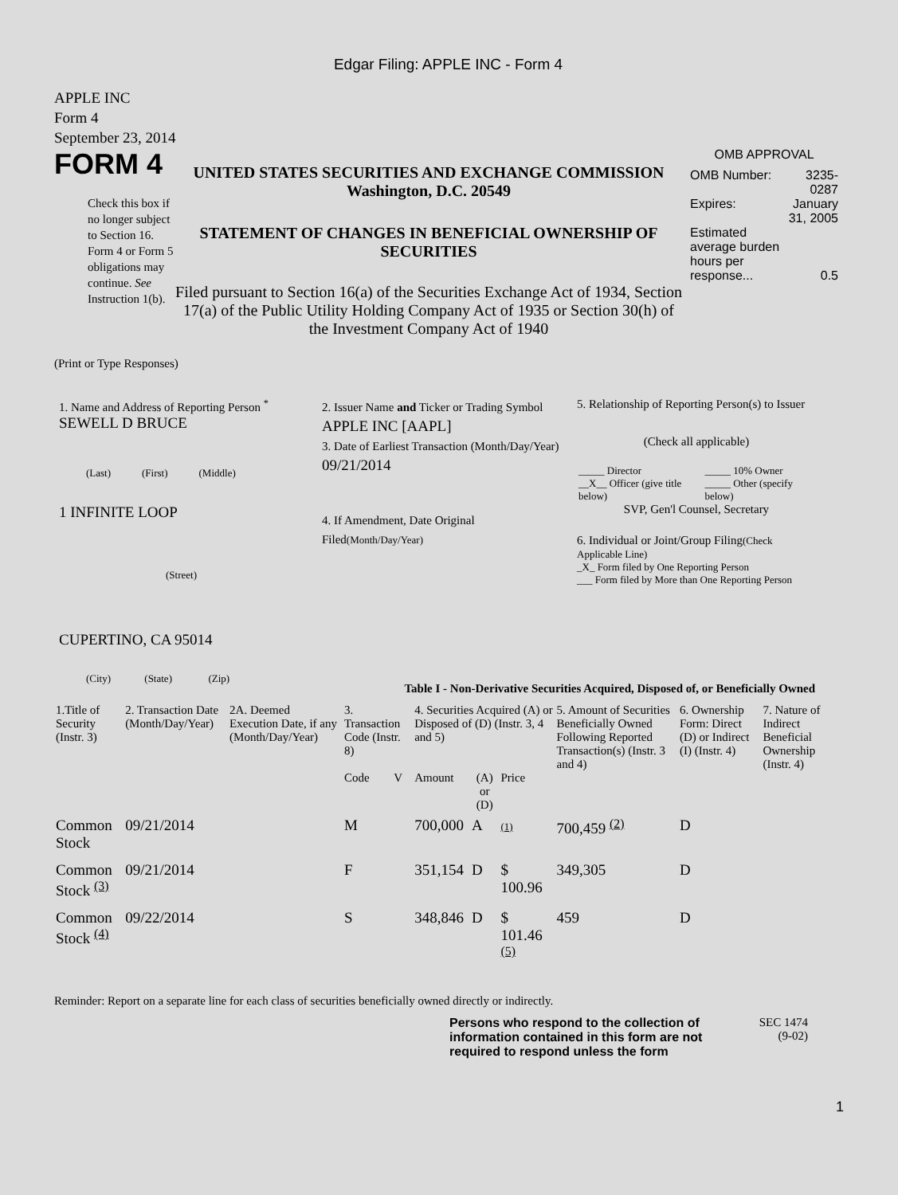Edgar Filing: APPLE INC - Form 4
APPLE INC
Form 4
September 23, 2014
FORM 4
Check this box if no longer subject to Section 16. Form 4 or Form 5 obligations may continue. See Instruction 1(b).
UNITED STATES SECURITIES AND EXCHANGE COMMISSION
Washington, D.C. 20549
STATEMENT OF CHANGES IN BENEFICIAL OWNERSHIP OF SECURITIES
Filed pursuant to Section 16(a) of the Securities Exchange Act of 1934, Section 17(a) of the Public Utility Holding Company Act of 1935 or Section 30(h) of the Investment Company Act of 1940
OMB APPROVAL
| OMB Number: | 3235-0287 |
| Expires: | January 31, 2005 |
| Estimated average burden hours per response... | 0.5 |
(Print or Type Responses)
1. Name and Address of Reporting Person <sup>*</sup>
SEWELL D BRUCE
(Last) (First) (Middle)
1 INFINITE LOOP
(Street)
CUPERTINO, CA 95014
(City) (State) (Zip)
2. Issuer Name and Ticker or Trading Symbol
APPLE INC [AAPL]
3. Date of Earliest Transaction (Month/Day/Year)
09/21/2014
4. If Amendment, Date Original Filed(Month/Day/Year)
5. Relationship of Reporting Person(s) to Issuer
(Check all applicable)
| _____ Director | _____ 10% Owner |
| __X__ Officer (give title below) | _____ Other (specify below) |
SVP, Gen'l Counsel, Secretary
6. Individual or Joint/Group Filing(Check Applicable Line)
_X_ Form filed by One Reporting Person
___ Form filed by More than One Reporting Person
Table I - Non-Derivative Securities Acquired, Disposed of, or Beneficially Owned
| 1.Title of Security (Instr. 3) | 2. Transaction Date (Month/Day/Year) | 2A. Deemed Execution Date, if any (Month/Day/Year) | 3. Transaction Code (Instr. 8) | | 4. Securities Acquired (A) or Disposed of (D) (Instr. 3, 4 and 5) | | | 5. Amount of Securities Beneficially Owned Following Reported Transaction(s) (Instr. 3 and 4) | 6. Ownership Form: Direct (D) or Indirect (I) (Instr. 4) | 7. Nature of Indirect Beneficial Ownership (Instr. 4) |
| --- | --- | --- | --- | --- | --- | --- | --- | --- | --- | --- |
| | | | Code | V | Amount | (A) or (D) | Price | | | |
| Common Stock | 09/21/2014 | | M | | 700,000 | A | (1) | 700,459 <sup>(2)</sup> | D | |
| Common Stock <sup>(3)</sup> | 09/21/2014 | | F | | 351,154 | D | $ 100.96 | 349,305 | D | |
| Common Stock <sup>(4)</sup> | 09/22/2014 | | S | | 348,846 | D | $ 101.46 <sup>(5)</sup> | 459 | D | |
Reminder: Report on a separate line for each class of securities beneficially owned directly or indirectly.
Persons who respond to the collection of information contained in this form are not required to respond unless the form
SEC 1474 (9-02)
1